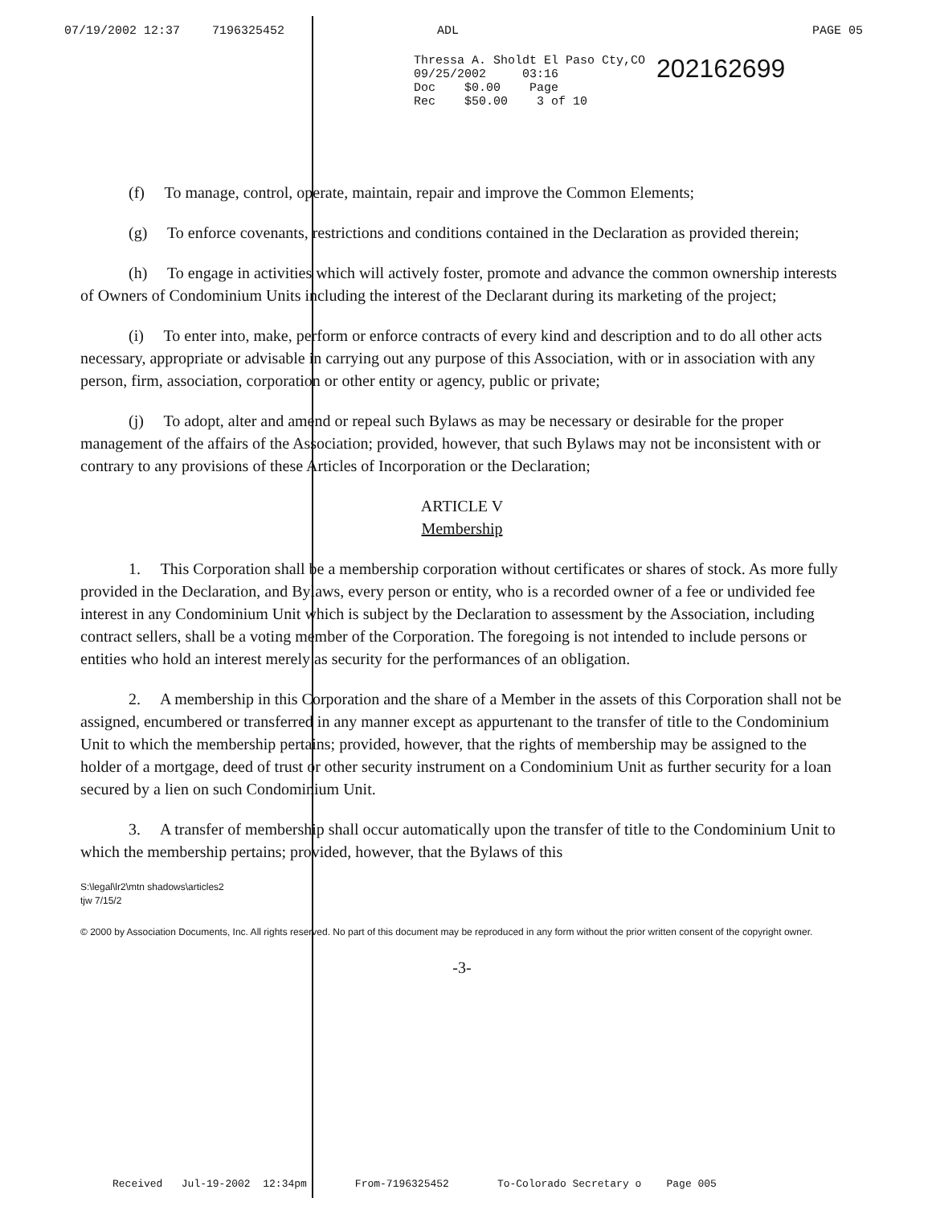07/19/2002 12:37 7196325452 ADL PAGE 05
Thressa A. Sholdt El Paso Cty,CO
09/25/2002 03:16
Doc $0.00 Page
Rec $50.00 3 of 10
202162699
(f) To manage, control, operate, maintain, repair and improve the Common Elements;
(g) To enforce covenants, restrictions and conditions contained in the Declaration as provided therein;
(h) To engage in activities which will actively foster, promote and advance the common ownership interests of Owners of Condominium Units including the interest of the Declarant during its marketing of the project;
(i) To enter into, make, perform or enforce contracts of every kind and description and to do all other acts necessary, appropriate or advisable in carrying out any purpose of this Association, with or in association with any person, firm, association, corporation or other entity or agency, public or private;
(j) To adopt, alter and amend or repeal such Bylaws as may be necessary or desirable for the proper management of the affairs of the Association; provided, however, that such Bylaws may not be inconsistent with or contrary to any provisions of these Articles of Incorporation or the Declaration;
ARTICLE V
Membership
1. This Corporation shall be a membership corporation without certificates or shares of stock. As more fully provided in the Declaration, and Bylaws, every person or entity, who is a recorded owner of a fee or undivided fee interest in any Condominium Unit which is subject by the Declaration to assessment by the Association, including contract sellers, shall be a voting member of the Corporation. The foregoing is not intended to include persons or entities who hold an interest merely as security for the performances of an obligation.
2. A membership in this Corporation and the share of a Member in the assets of this Corporation shall not be assigned, encumbered or transferred in any manner except as appurtenant to the transfer of title to the Condominium Unit to which the membership pertains; provided, however, that the rights of membership may be assigned to the holder of a mortgage, deed of trust or other security instrument on a Condominium Unit as further security for a loan secured by a lien on such Condominium Unit.
3. A transfer of membership shall occur automatically upon the transfer of title to the Condominium Unit to which the membership pertains; provided, however, that the Bylaws of this
S:\legal\lr2\mtn shadows\articles2
tjw 7/15/2
© 2000 by Association Documents, Inc. All rights reserved. No part of this document may be reproduced in any form without the prior written consent of the copyright owner.
-3-
Received Jul-19-2002 12:34pm From-7196325452 To-Colorado Secretary o Page 005